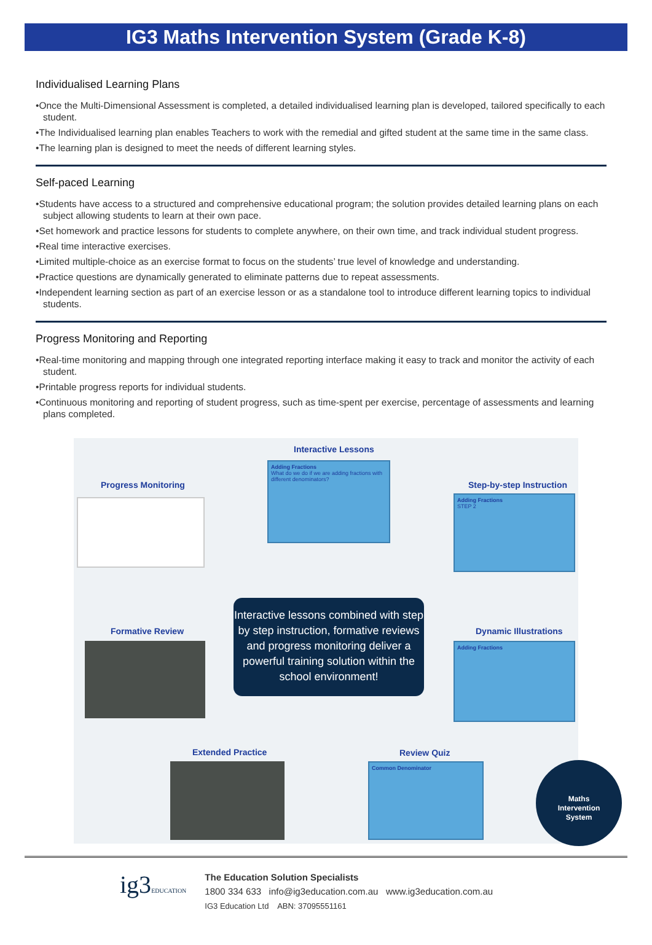IG3 Maths Intervention System (Grade K-8)
Individualised Learning Plans
•Once the Multi-Dimensional Assessment is completed, a detailed individualised learning plan is developed, tailored specifically to each student.
•The Individualised learning plan enables Teachers to work with the remedial and gifted student at the same time in the same class.
•The learning plan is designed to meet the needs of different learning styles.
Self-paced Learning
•Students have access to a structured and comprehensive educational program; the solution provides detailed learning plans on each subject allowing students to learn at their own pace.
•Set homework and practice lessons for students to complete anywhere, on their own time, and track individual student progress.
•Real time interactive exercises.
•Limited multiple-choice as an exercise format to focus on the students’ true level of knowledge and understanding.
•Practice questions are dynamically generated to eliminate patterns due to repeat assessments.
•Independent learning section as part of an exercise lesson or as a standalone tool to introduce different learning topics to individual students.
Progress Monitoring and Reporting
•Real-time monitoring and mapping through one integrated reporting interface making it easy to track and monitor the activity of each student.
•Printable progress reports for individual students.
•Continuous monitoring and reporting of student progress, such as time-spent per exercise, percentage of assessments and learning plans completed.
Interactive Lessons
Progress Monitoring Step-by-step Instruction
Adding Fractions
What do we do if we are adding fractions with different denominators?
Adding Fractions
STEP 2
Formative Review Dynamic Illustrations
Interactive lessons combined with step by step instruction, formative reviews and progress monitoring deliver a powerful training solution within the school environment!
Adding Fractions
Extended Practice Review Quiz
Common Denominator
Maths
Intervention
System
ig3EDUCATION
The Education Solution Specialists
1800 334 633 info@ig3education.com.au www.ig3education.com.au
IG3 Education Ltd ABN: 37095551161